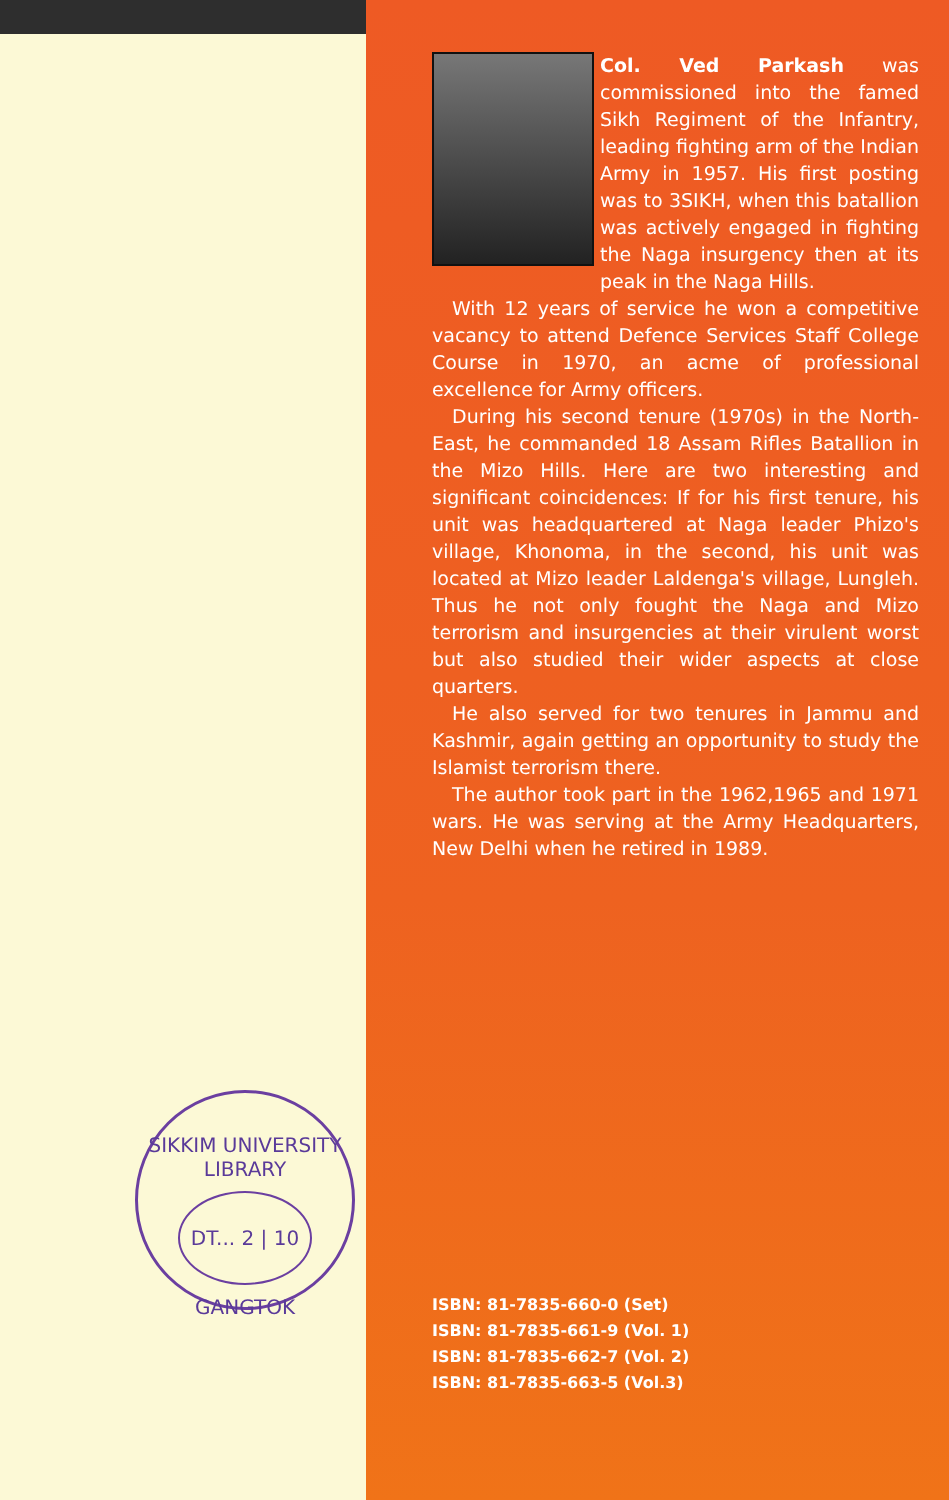SIKKIM UNIVERSITY LIBRARY
DT... 2 | 10
GANGTOK
Col. Ved Parkash was commissioned into the famed Sikh Regiment of the Infantry, leading fighting arm of the Indian Army in 1957. His first posting was to 3SIKH, when this batallion was actively engaged in fighting the Naga insurgency then at its peak in the Naga Hills.
With 12 years of service he won a competitive vacancy to attend Defence Services Staff College Course in 1970, an acme of professional excellence for Army officers.
During his second tenure (1970s) in the North-East, he commanded 18 Assam Rifles Batallion in the Mizo Hills. Here are two interesting and significant coincidences: If for his first tenure, his unit was headquartered at Naga leader Phizo's village, Khonoma, in the second, his unit was located at Mizo leader Laldenga's village, Lungleh. Thus he not only fought the Naga and Mizo terrorism and insurgencies at their virulent worst but also studied their wider aspects at close quarters.
He also served for two tenures in Jammu and Kashmir, again getting an opportunity to study the Islamist terrorism there.
The author took part in the 1962,1965 and 1971 wars. He was serving at the Army Headquarters, New Delhi when he retired in 1989.
ISBN: 81-7835-660-0 (Set)
ISBN: 81-7835-661-9 (Vol. 1)
ISBN: 81-7835-662-7 (Vol. 2)
ISBN: 81-7835-663-5 (Vol.3)